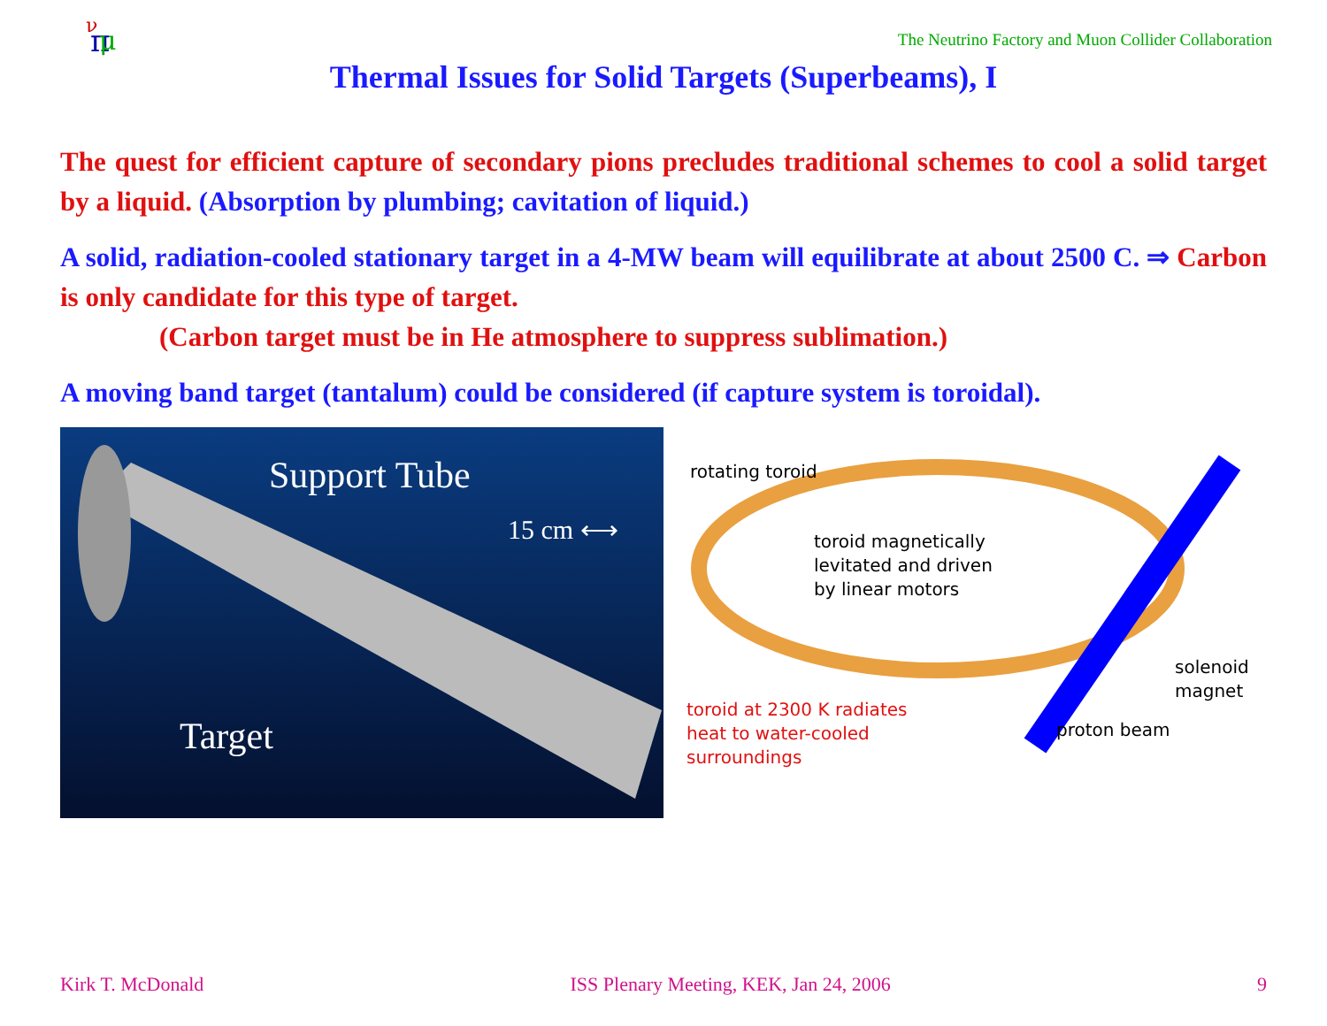π
μ
ν
The Neutrino Factory and Muon Collider Collaboration
Thermal Issues for Solid Targets (Superbeams), I
The quest for efficient capture of secondary pions precludes traditional schemes to cool a solid target by a liquid. (Absorption by plumbing; cavitation of liquid.)
A solid, radiation-cooled stationary target in a 4-MW beam will equilibrate at about 2500 C. ⇒ Carbon is only candidate for this type of target.
(Carbon target must be in He atmosphere to suppress sublimation.)
A moving band target (tantalum) could be considered (if capture system is toroidal).
Support Tube
15 cm ⟷
Target
rotating toroid
toroid magnetically
levitated and driven
by linear motors
solenoid
magnet
proton beam
toroid at 2300 K radiates
heat to water-cooled
surroundings
Kirk T. McDonald ISS Plenary Meeting, KEK, Jan 24, 2006 9